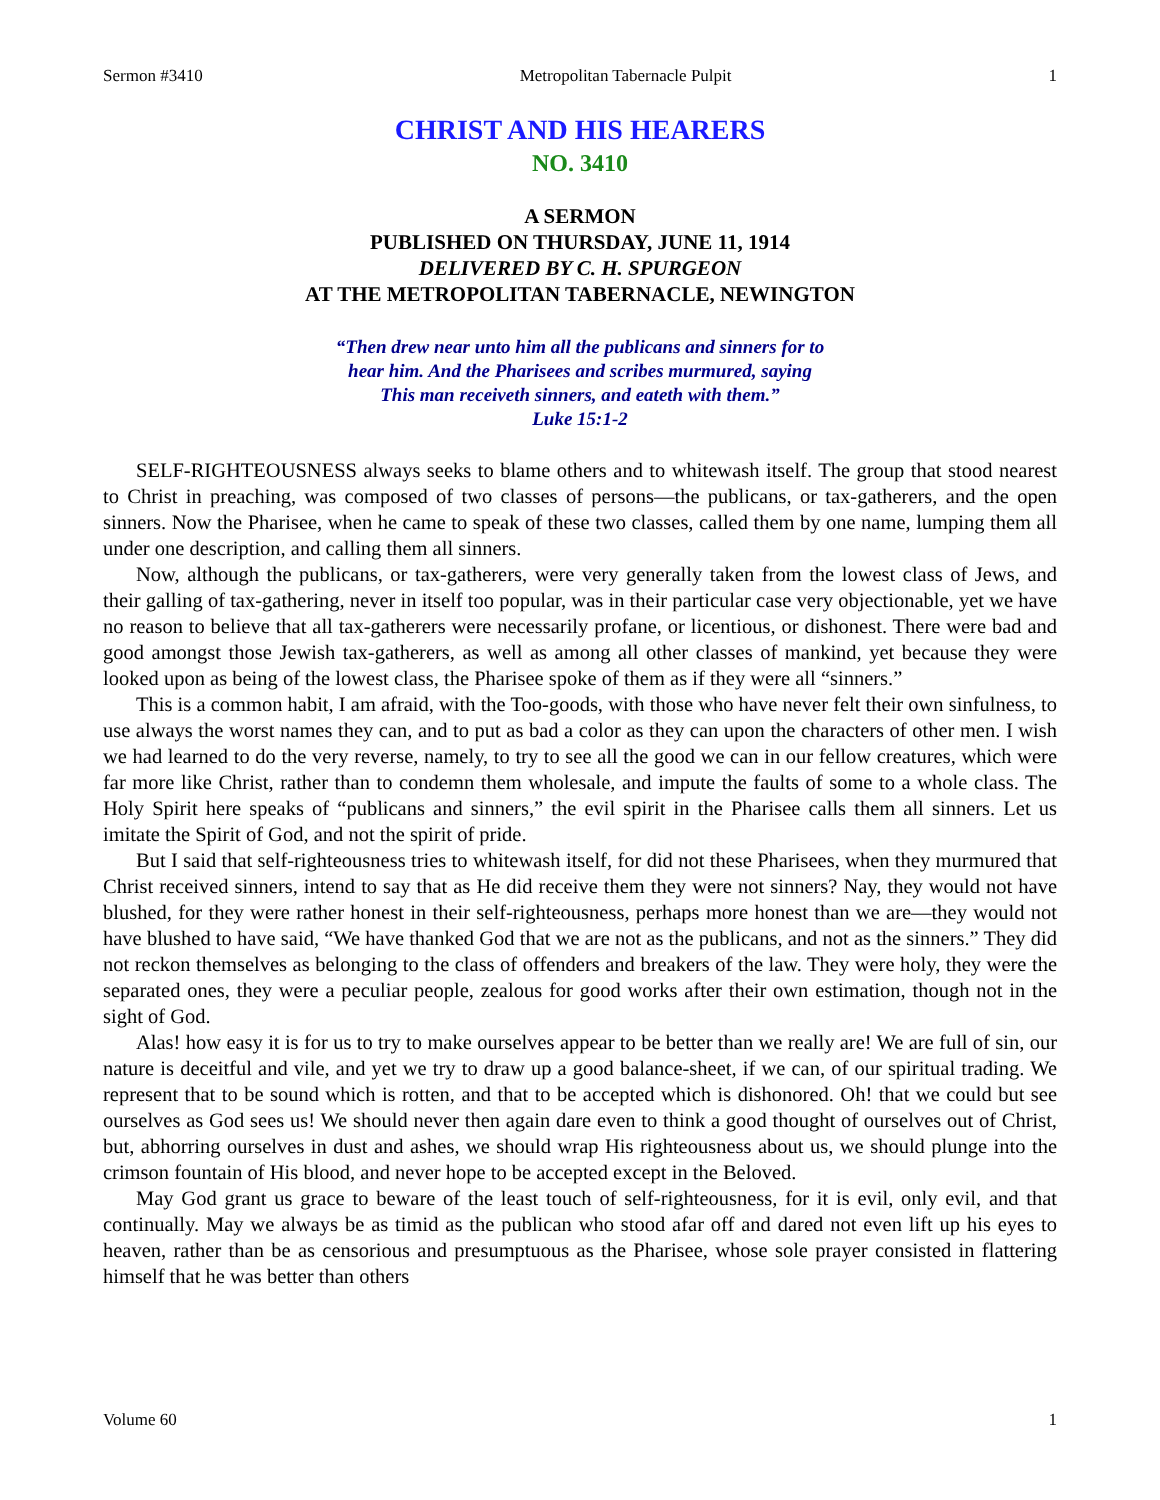Sermon #3410 Metropolitan Tabernacle Pulpit 1
CHRIST AND HIS HEARERS
NO. 3410
A SERMON
PUBLISHED ON THURSDAY, JUNE 11, 1914
DELIVERED BY C. H. SPURGEON
AT THE METROPOLITAN TABERNACLE, NEWINGTON
“Then drew near unto him all the publicans and sinners for to
hear him. And the Pharisees and scribes murmured, saying
This man receiveth sinners, and eateth with them.”
Luke 15:1-2
SELF-RIGHTEOUSNESS always seeks to blame others and to whitewash itself. The group that stood nearest to Christ in preaching, was composed of two classes of persons—the publicans, or tax-gatherers, and the open sinners. Now the Pharisee, when he came to speak of these two classes, called them by one name, lumping them all under one description, and calling them all sinners.
Now, although the publicans, or tax-gatherers, were very generally taken from the lowest class of Jews, and their galling of tax-gathering, never in itself too popular, was in their particular case very objectionable, yet we have no reason to believe that all tax-gatherers were necessarily profane, or licentious, or dishonest. There were bad and good amongst those Jewish tax-gatherers, as well as among all other classes of mankind, yet because they were looked upon as being of the lowest class, the Pharisee spoke of them as if they were all “sinners.”
This is a common habit, I am afraid, with the Too-goods, with those who have never felt their own sinfulness, to use always the worst names they can, and to put as bad a color as they can upon the characters of other men. I wish we had learned to do the very reverse, namely, to try to see all the good we can in our fellow creatures, which were far more like Christ, rather than to condemn them wholesale, and impute the faults of some to a whole class. The Holy Spirit here speaks of “publicans and sinners,” the evil spirit in the Pharisee calls them all sinners. Let us imitate the Spirit of God, and not the spirit of pride.
But I said that self-righteousness tries to whitewash itself, for did not these Pharisees, when they murmured that Christ received sinners, intend to say that as He did receive them they were not sinners? Nay, they would not have blushed, for they were rather honest in their self-righteousness, perhaps more honest than we are—they would not have blushed to have said, “We have thanked God that we are not as the publicans, and not as the sinners.” They did not reckon themselves as belonging to the class of offenders and breakers of the law. They were holy, they were the separated ones, they were a peculiar people, zealous for good works after their own estimation, though not in the sight of God.
Alas! how easy it is for us to try to make ourselves appear to be better than we really are! We are full of sin, our nature is deceitful and vile, and yet we try to draw up a good balance-sheet, if we can, of our spiritual trading. We represent that to be sound which is rotten, and that to be accepted which is dishonored. Oh! that we could but see ourselves as God sees us! We should never then again dare even to think a good thought of ourselves out of Christ, but, abhorring ourselves in dust and ashes, we should wrap His righteousness about us, we should plunge into the crimson fountain of His blood, and never hope to be accepted except in the Beloved.
May God grant us grace to beware of the least touch of self-righteousness, for it is evil, only evil, and that continually. May we always be as timid as the publican who stood afar off and dared not even lift up his eyes to heaven, rather than be as censorious and presumptuous as the Pharisee, whose sole prayer consisted in flattering himself that he was better than others
Volume 60 1